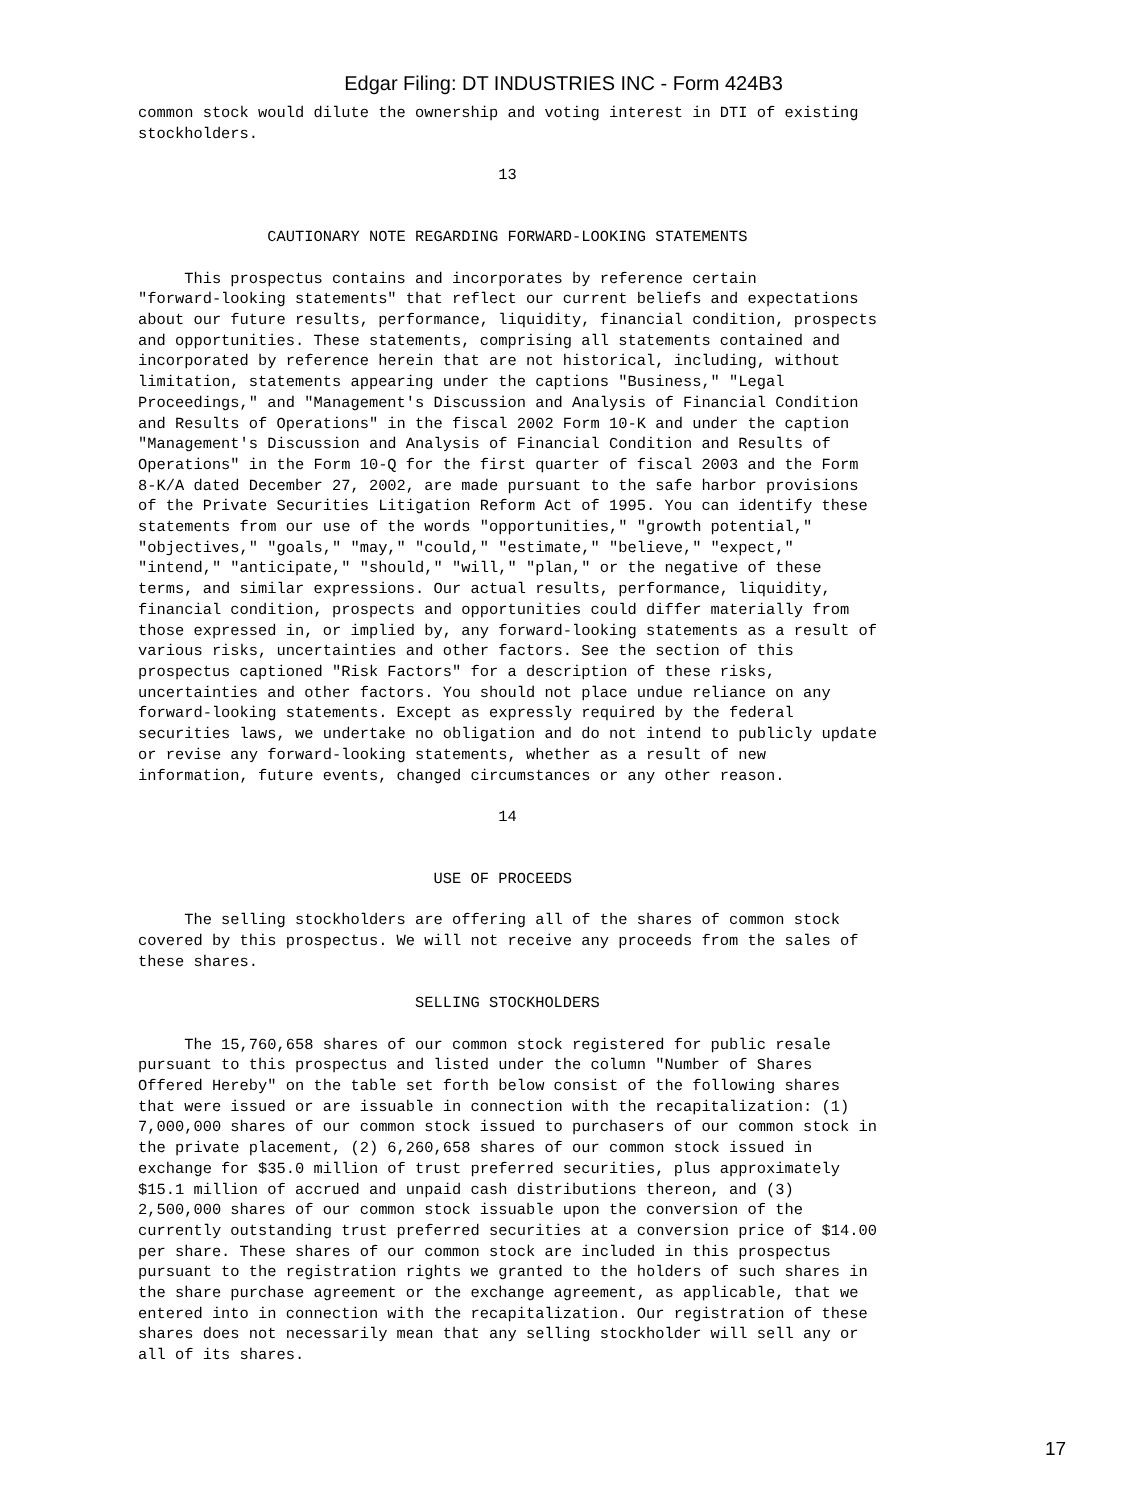Edgar Filing: DT INDUSTRIES INC - Form 424B3
common stock would dilute the ownership and voting interest in DTI of existing
stockholders.

                                       13


              CAUTIONARY NOTE REGARDING FORWARD-LOOKING STATEMENTS

     This prospectus contains and incorporates by reference certain
"forward-looking statements" that reflect our current beliefs and expectations
about our future results, performance, liquidity, financial condition, prospects
and opportunities. These statements, comprising all statements contained and
incorporated by reference herein that are not historical, including, without
limitation, statements appearing under the captions "Business," "Legal
Proceedings," and "Management's Discussion and Analysis of Financial Condition
and Results of Operations" in the fiscal 2002 Form 10-K and under the caption
"Management's Discussion and Analysis of Financial Condition and Results of
Operations" in the Form 10-Q for the first quarter of fiscal 2003 and the Form
8-K/A dated December 27, 2002, are made pursuant to the safe harbor provisions
of the Private Securities Litigation Reform Act of 1995. You can identify these
statements from our use of the words "opportunities," "growth potential,"
"objectives," "goals," "may," "could," "estimate," "believe," "expect,"
"intend," "anticipate," "should," "will," "plan," or the negative of these
terms, and similar expressions. Our actual results, performance, liquidity,
financial condition, prospects and opportunities could differ materially from
those expressed in, or implied by, any forward-looking statements as a result of
various risks, uncertainties and other factors. See the section of this
prospectus captioned "Risk Factors" for a description of these risks,
uncertainties and other factors. You should not place undue reliance on any
forward-looking statements. Except as expressly required by the federal
securities laws, we undertake no obligation and do not intend to publicly update
or revise any forward-looking statements, whether as a result of new
information, future events, changed circumstances or any other reason.

                                       14


                                USE OF PROCEEDS

     The selling stockholders are offering all of the shares of common stock
covered by this prospectus. We will not receive any proceeds from the sales of
these shares.

                              SELLING STOCKHOLDERS

     The 15,760,658 shares of our common stock registered for public resale
pursuant to this prospectus and listed under the column "Number of Shares
Offered Hereby" on the table set forth below consist of the following shares
that were issued or are issuable in connection with the recapitalization: (1)
7,000,000 shares of our common stock issued to purchasers of our common stock in
the private placement, (2) 6,260,658 shares of our common stock issued in
exchange for $35.0 million of trust preferred securities, plus approximately
$15.1 million of accrued and unpaid cash distributions thereon, and (3)
2,500,000 shares of our common stock issuable upon the conversion of the
currently outstanding trust preferred securities at a conversion price of $14.00
per share. These shares of our common stock are included in this prospectus
pursuant to the registration rights we granted to the holders of such shares in
the share purchase agreement or the exchange agreement, as applicable, that we
entered into in connection with the recapitalization. Our registration of these
shares does not necessarily mean that any selling stockholder will sell any or
all of its shares.
17